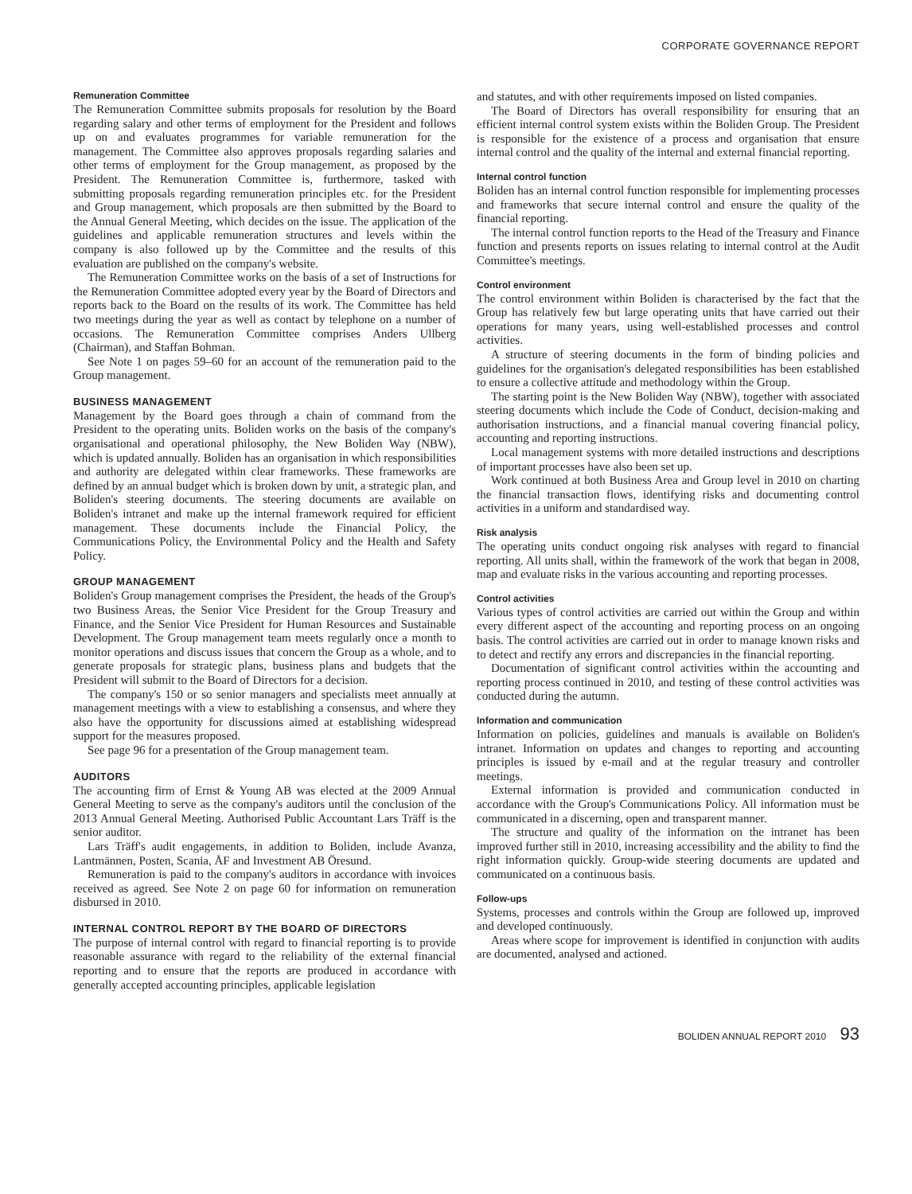CORPORATE GOVERNANCE REPORT
Remuneration Committee
The Remuneration Committee submits proposals for resolution by the Board regarding salary and other terms of employment for the President and follows up on and evaluates programmes for variable remuneration for the management. The Committee also approves proposals regarding salaries and other terms of employment for the Group management, as proposed by the President. The Remuneration Committee is, furthermore, tasked with submitting proposals regarding remuneration principles etc. for the President and Group management, which proposals are then submitted by the Board to the Annual General Meeting, which decides on the issue. The application of the guidelines and applicable remuneration structures and levels within the company is also followed up by the Committee and the results of this evaluation are published on the company's website.
The Remuneration Committee works on the basis of a set of Instructions for the Remuneration Committee adopted every year by the Board of Directors and reports back to the Board on the results of its work. The Committee has held two meetings during the year as well as contact by telephone on a number of occasions. The Remuneration Committee comprises Anders Ullberg (Chairman), and Staffan Bohman.
See Note 1 on pages 59–60 for an account of the remuneration paid to the Group management.
BUSINESS MANAGEMENT
Management by the Board goes through a chain of command from the President to the operating units. Boliden works on the basis of the company's organisational and operational philosophy, the New Boliden Way (NBW), which is updated annually. Boliden has an organisation in which responsibilities and authority are delegated within clear frameworks. These frameworks are defined by an annual budget which is broken down by unit, a strategic plan, and Boliden's steering documents. The steering documents are available on Boliden's intranet and make up the internal framework required for efficient management. These documents include the Financial Policy, the Communications Policy, the Environmental Policy and the Health and Safety Policy.
GROUP MANAGEMENT
Boliden's Group management comprises the President, the heads of the Group's two Business Areas, the Senior Vice President for the Group Treasury and Finance, and the Senior Vice President for Human Resources and Sustainable Development. The Group management team meets regularly once a month to monitor operations and discuss issues that concern the Group as a whole, and to generate proposals for strategic plans, business plans and budgets that the President will submit to the Board of Directors for a decision.
The company's 150 or so senior managers and specialists meet annually at management meetings with a view to establishing a consensus, and where they also have the opportunity for discussions aimed at establishing widespread support for the measures proposed.
See page 96 for a presentation of the Group management team.
AUDITORS
The accounting firm of Ernst & Young AB was elected at the 2009 Annual General Meeting to serve as the company's auditors until the conclusion of the 2013 Annual General Meeting. Authorised Public Accountant Lars Träff is the senior auditor.
Lars Träff's audit engagements, in addition to Boliden, include Avanza, Lantmännen, Posten, Scania, ÅF and Investment AB Öresund.
Remuneration is paid to the company's auditors in accordance with invoices received as agreed. See Note 2 on page 60 for information on remuneration disbursed in 2010.
INTERNAL CONTROL REPORT BY THE BOARD OF DIRECTORS
The purpose of internal control with regard to financial reporting is to provide reasonable assurance with regard to the reliability of the external financial reporting and to ensure that the reports are produced in accordance with generally accepted accounting principles, applicable legislation
and statutes, and with other requirements imposed on listed companies.
The Board of Directors has overall responsibility for ensuring that an efficient internal control system exists within the Boliden Group. The President is responsible for the existence of a process and organisation that ensure internal control and the quality of the internal and external financial reporting.
Internal control function
Boliden has an internal control function responsible for implementing processes and frameworks that secure internal control and ensure the quality of the financial reporting.
The internal control function reports to the Head of the Treasury and Finance function and presents reports on issues relating to internal control at the Audit Committee's meetings.
Control environment
The control environment within Boliden is characterised by the fact that the Group has relatively few but large operating units that have carried out their operations for many years, using well-established processes and control activities.
A structure of steering documents in the form of binding policies and guidelines for the organisation's delegated responsibilities has been established to ensure a collective attitude and methodology within the Group.
The starting point is the New Boliden Way (NBW), together with associated steering documents which include the Code of Conduct, decision-making and authorisation instructions, and a financial manual covering financial policy, accounting and reporting instructions.
Local management systems with more detailed instructions and descriptions of important processes have also been set up.
Work continued at both Business Area and Group level in 2010 on charting the financial transaction flows, identifying risks and documenting control activities in a uniform and standardised way.
Risk analysis
The operating units conduct ongoing risk analyses with regard to financial reporting. All units shall, within the framework of the work that began in 2008, map and evaluate risks in the various accounting and reporting processes.
Control activities
Various types of control activities are carried out within the Group and within every different aspect of the accounting and reporting process on an ongoing basis. The control activities are carried out in order to manage known risks and to detect and rectify any errors and discrepancies in the financial reporting.
Documentation of significant control activities within the accounting and reporting process continued in 2010, and testing of these control activities was conducted during the autumn.
Information and communication
Information on policies, guidelines and manuals is available on Boliden's intranet. Information on updates and changes to reporting and accounting principles is issued by e-mail and at the regular treasury and controller meetings.
External information is provided and communication conducted in accordance with the Group's Communications Policy. All information must be communicated in a discerning, open and transparent manner.
The structure and quality of the information on the intranet has been improved further still in 2010, increasing accessibility and the ability to find the right information quickly. Group-wide steering documents are updated and communicated on a continuous basis.
Follow-ups
Systems, processes and controls within the Group are followed up, improved and developed continuously.
Areas where scope for improvement is identified in conjunction with audits are documented, analysed and actioned.
BOLIDEN ANNUAL REPORT 2010 93